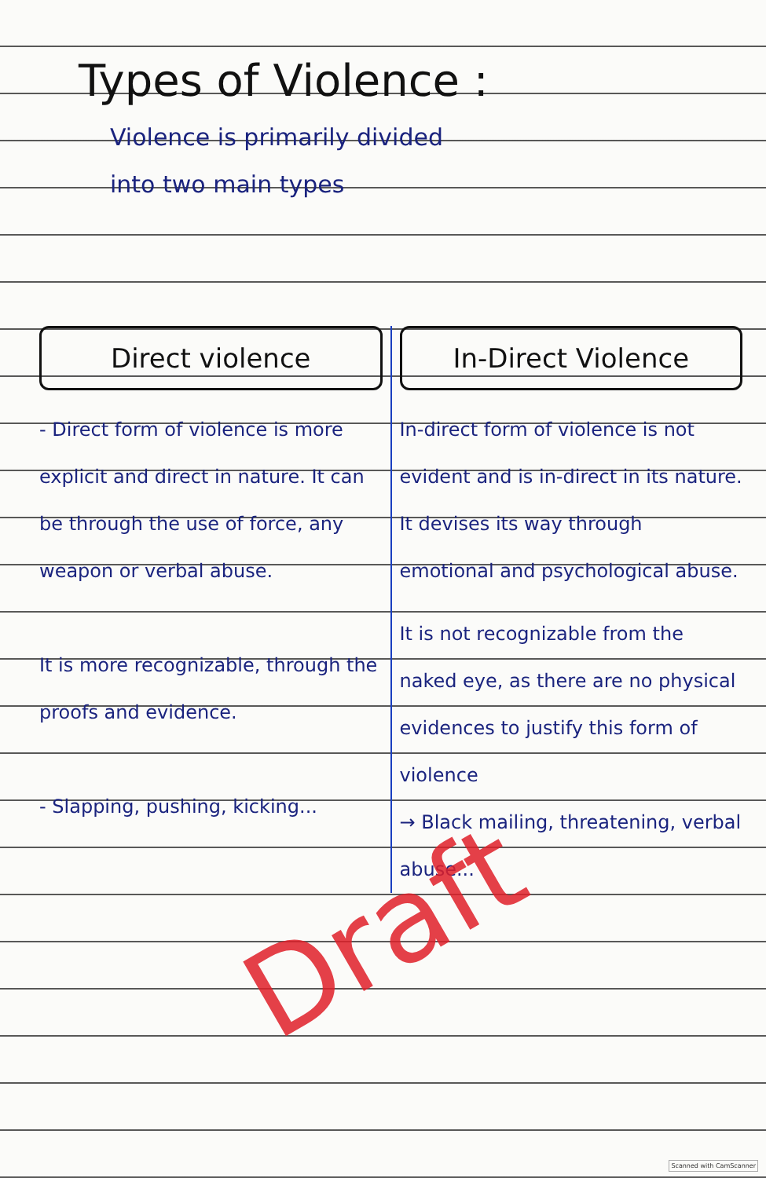Types of Violence :
Violence is primarily divided
into two main types
Direct violence
- Direct form of violence is more explicit and direct in nature. It can be through the use of force, any weapon or verbal abuse.
It is more recognizable, through the proofs and evidence.
- Slapping, pushing, kicking...
In-Direct Violence
In-direct form of violence is not evident and is in-direct in its nature. It devises its way through emotional and psychological abuse.
It is not recognizable from the naked eye, as there are no physical evidences to justify this form of violence
→ Black mailing, threatening, verbal abuse...
Draft
Scanned with CamScanner